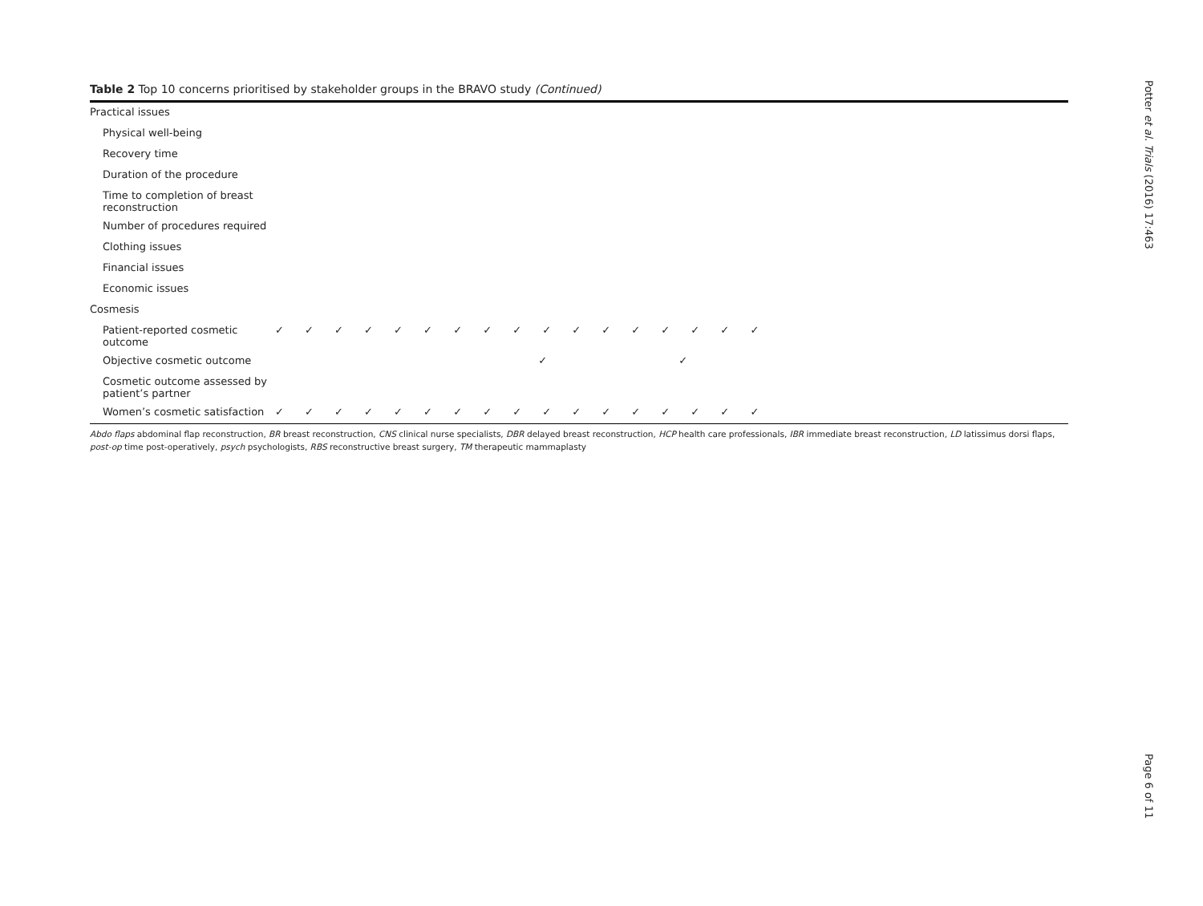Potter et al. Trials (2016) 17:463
Table 2 Top 10 concerns prioritised by stakeholder groups in the BRAVO study (Continued)
| Practical issues | |
| Physical well-being | |
| Recovery time | |
| Duration of the procedure | |
| Time to completion of breast reconstruction | |
| Number of procedures required | |
| Clothing issues | |
| Financial issues | |
| Economic issues | |
| Cosmesis | |
| Patient-reported cosmetic outcome | ✓ ✓ ✓ ✓ ✓ ✓ ✓ ✓ ✓ ✓ ✓ ✓ ✓ ✓ ✓ ✓ ✓ |
| Objective cosmetic outcome | ✓ ✓ |
| Cosmetic outcome assessed by patient’s partner | |
| Women’s cosmetic satisfaction | ✓ ✓ ✓ ✓ ✓ ✓ ✓ ✓ ✓ ✓ ✓ ✓ ✓ ✓ ✓ ✓ ✓ |
Abdo flaps abdominal flap reconstruction, BR breast reconstruction, CNS clinical nurse specialists, DBR delayed breast reconstruction, HCP health care professionals, IBR immediate breast reconstruction, LD latissimus dorsi flaps, post-op time post-operatively, psych psychologists, RBS reconstructive breast surgery, TM therapeutic mammaplasty
Page 6 of 11